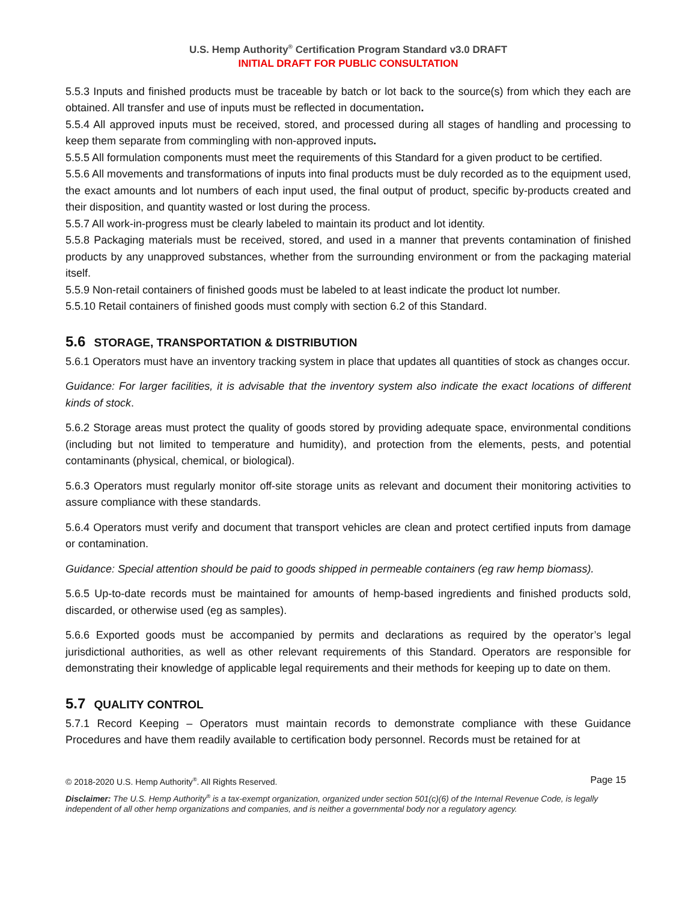U.S. Hemp Authority<sup>®</sup> Certification Program Standard v3.0 DRAFT
INITIAL DRAFT FOR PUBLIC CONSULTATION
5.5.3 Inputs and finished products must be traceable by batch or lot back to the source(s) from which they each are obtained. All transfer and use of inputs must be reflected in documentation.
5.5.4 All approved inputs must be received, stored, and processed during all stages of handling and processing to keep them separate from commingling with non-approved inputs.
5.5.5 All formulation components must meet the requirements of this Standard for a given product to be certified.
5.5.6 All movements and transformations of inputs into final products must be duly recorded as to the equipment used, the exact amounts and lot numbers of each input used, the final output of product, specific by-products created and their disposition, and quantity wasted or lost during the process.
5.5.7 All work-in-progress must be clearly labeled to maintain its product and lot identity.
5.5.8 Packaging materials must be received, stored, and used in a manner that prevents contamination of finished products by any unapproved substances, whether from the surrounding environment or from the packaging material itself.
5.5.9 Non-retail containers of finished goods must be labeled to at least indicate the product lot number.
5.5.10 Retail containers of finished goods must comply with section 6.2 of this Standard.
5.6 STORAGE, TRANSPORTATION & DISTRIBUTION
5.6.1 Operators must have an inventory tracking system in place that updates all quantities of stock as changes occur.
Guidance: For larger facilities, it is advisable that the inventory system also indicate the exact locations of different kinds of stock.
5.6.2 Storage areas must protect the quality of goods stored by providing adequate space, environmental conditions (including but not limited to temperature and humidity), and protection from the elements, pests, and potential contaminants (physical, chemical, or biological).
5.6.3 Operators must regularly monitor off-site storage units as relevant and document their monitoring activities to assure compliance with these standards.
5.6.4 Operators must verify and document that transport vehicles are clean and protect certified inputs from damage or contamination.
Guidance: Special attention should be paid to goods shipped in permeable containers (eg raw hemp biomass).
5.6.5 Up-to-date records must be maintained for amounts of hemp-based ingredients and finished products sold, discarded, or otherwise used (eg as samples).
5.6.6 Exported goods must be accompanied by permits and declarations as required by the operator’s legal jurisdictional authorities, as well as other relevant requirements of this Standard. Operators are responsible for demonstrating their knowledge of applicable legal requirements and their methods for keeping up to date on them.
5.7 QUALITY CONTROL
5.7.1 Record Keeping – Operators must maintain records to demonstrate compliance with these Guidance Procedures and have them readily available to certification body personnel. Records must be retained for at
© 2018-2020 U.S. Hemp Authority<sup>®</sup>. All Rights Reserved. Page 15
Disclaimer: The U.S. Hemp Authority<sup>®</sup> is a tax-exempt organization, organized under section 501(c)(6) of the Internal Revenue Code, is legally independent of all other hemp organizations and companies, and is neither a governmental body nor a regulatory agency.